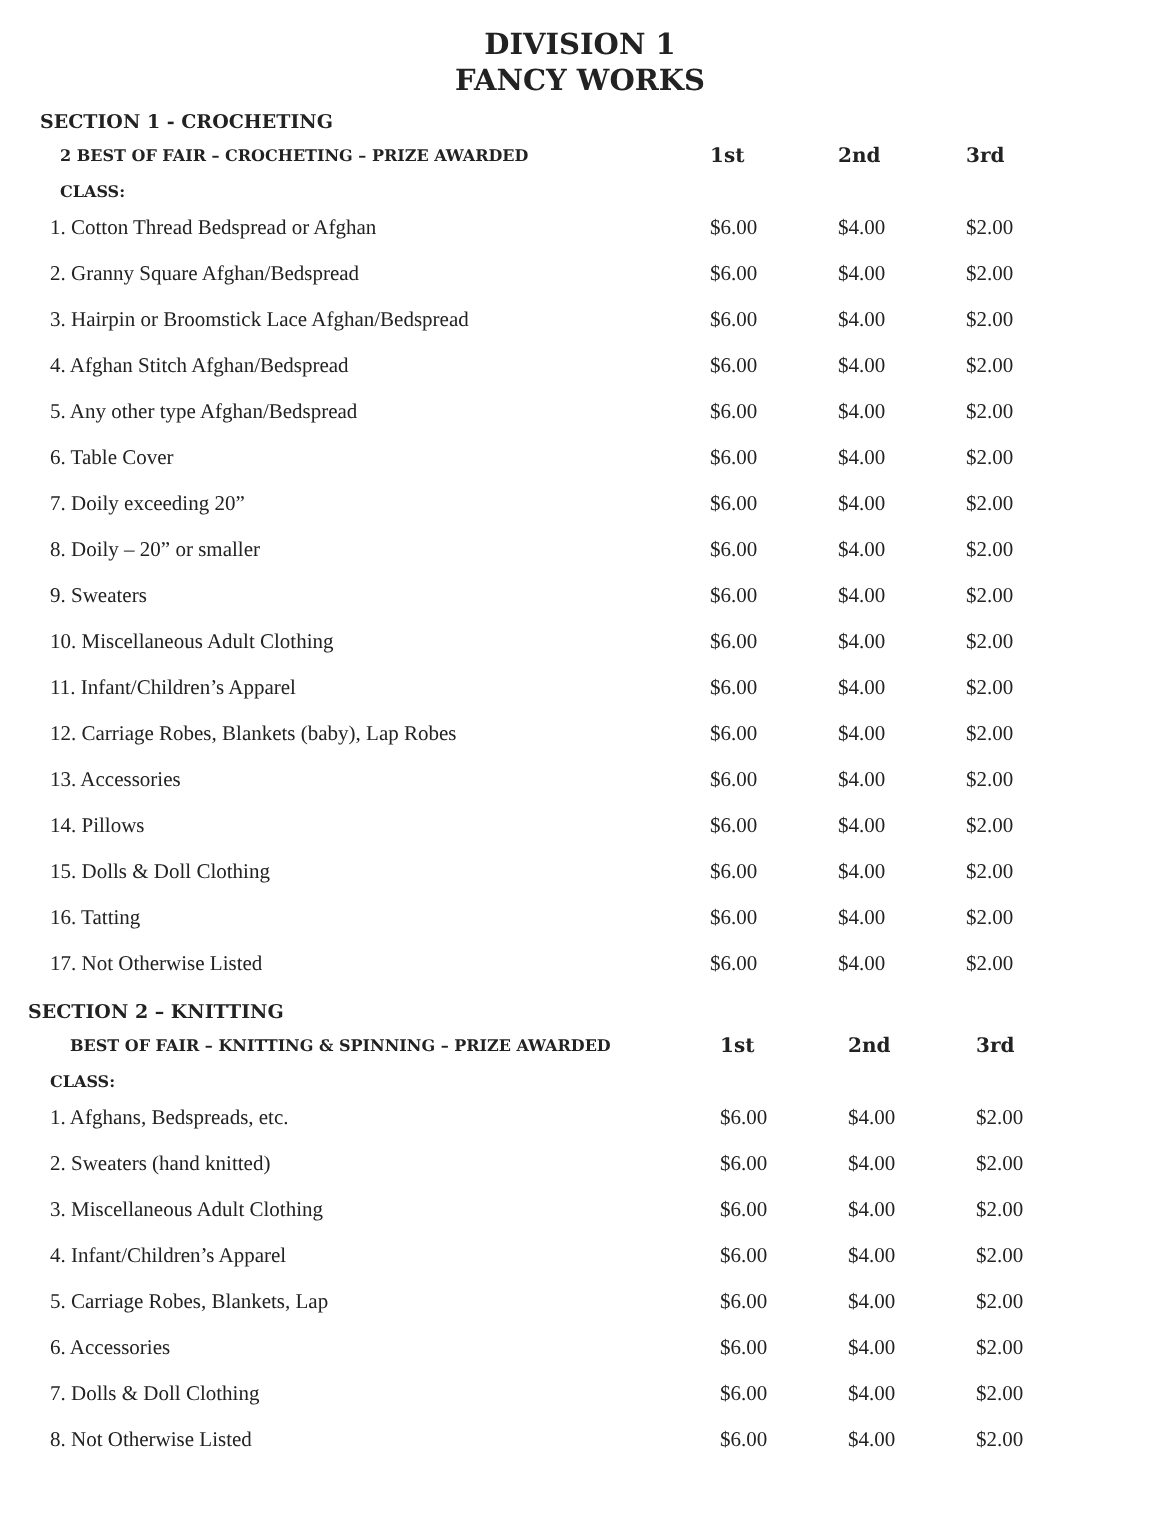DIVISION 1
FANCY WORKS
SECTION 1 - CROCHETING
| 2 BEST OF FAIR – CROCHETING – PRIZE AWARDED | 1st | 2nd | 3rd |
| CLASS: | | | |
| 1. Cotton Thread Bedspread or Afghan | $6.00 | $4.00 | $2.00 |
| 2. Granny Square Afghan/Bedspread | $6.00 | $4.00 | $2.00 |
| 3. Hairpin or Broomstick Lace Afghan/Bedspread | $6.00 | $4.00 | $2.00 |
| 4. Afghan Stitch Afghan/Bedspread | $6.00 | $4.00 | $2.00 |
| 5. Any other type Afghan/Bedspread | $6.00 | $4.00 | $2.00 |
| 6. Table Cover | $6.00 | $4.00 | $2.00 |
| 7. Doily exceeding 20” | $6.00 | $4.00 | $2.00 |
| 8. Doily – 20” or smaller | $6.00 | $4.00 | $2.00 |
| 9. Sweaters | $6.00 | $4.00 | $2.00 |
| 10. Miscellaneous Adult Clothing | $6.00 | $4.00 | $2.00 |
| 11. Infant/Children’s Apparel | $6.00 | $4.00 | $2.00 |
| 12. Carriage Robes, Blankets (baby), Lap Robes | $6.00 | $4.00 | $2.00 |
| 13. Accessories | $6.00 | $4.00 | $2.00 |
| 14. Pillows | $6.00 | $4.00 | $2.00 |
| 15. Dolls & Doll Clothing | $6.00 | $4.00 | $2.00 |
| 16. Tatting | $6.00 | $4.00 | $2.00 |
| 17. Not Otherwise Listed | $6.00 | $4.00 | $2.00 |
SECTION 2 – KNITTING
| BEST OF FAIR – KNITTING & SPINNING – PRIZE AWARDED | 1st | 2nd | 3rd |
| CLASS: | | | |
| 1. Afghans, Bedspreads, etc. | $6.00 | $4.00 | $2.00 |
| 2. Sweaters (hand knitted) | $6.00 | $4.00 | $2.00 |
| 3. Miscellaneous Adult Clothing | $6.00 | $4.00 | $2.00 |
| 4. Infant/Children’s Apparel | $6.00 | $4.00 | $2.00 |
| 5. Carriage Robes, Blankets, Lap | $6.00 | $4.00 | $2.00 |
| 6. Accessories | $6.00 | $4.00 | $2.00 |
| 7. Dolls & Doll Clothing | $6.00 | $4.00 | $2.00 |
| 8. Not Otherwise Listed | $6.00 | $4.00 | $2.00 |